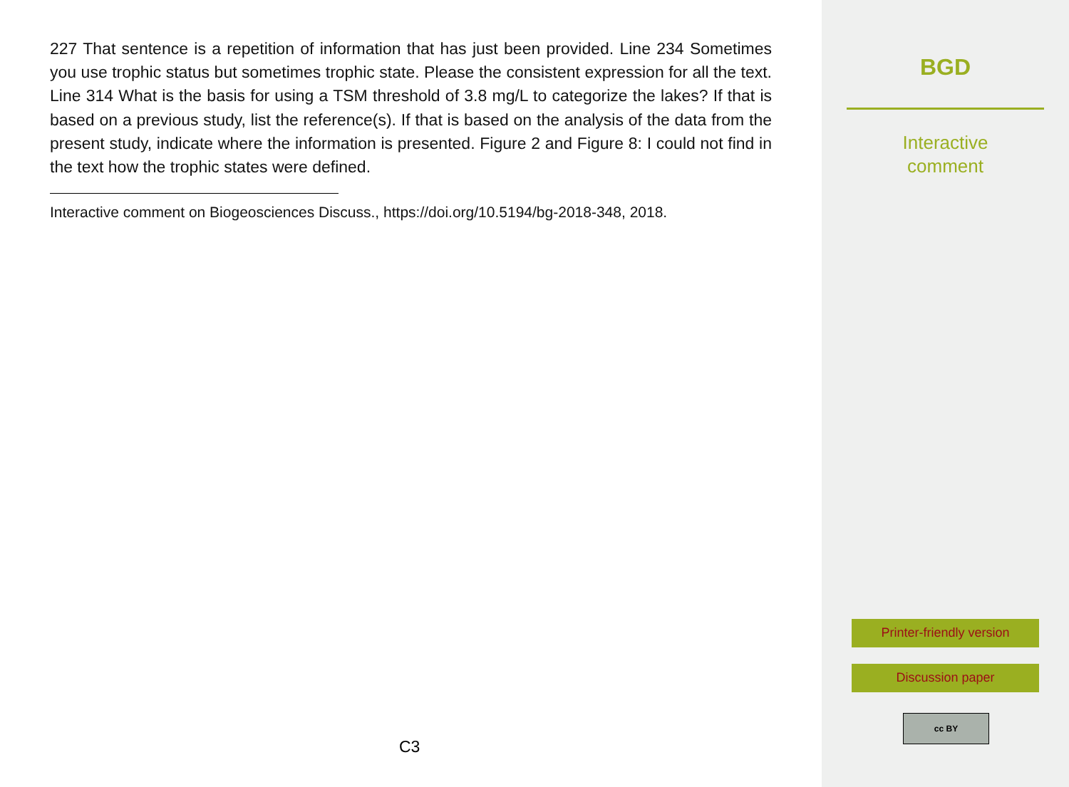227 That sentence is a repetition of information that has just been provided. Line 234 Sometimes you use trophic status but sometimes trophic state. Please the consistent expression for all the text. Line 314 What is the basis for using a TSM threshold of 3.8 mg/L to categorize the lakes? If that is based on a previous study, list the reference(s). If that is based on the analysis of the data from the present study, indicate where the information is presented. Figure 2 and Figure 8: I could not find in the text how the trophic states were defined.
Interactive comment on Biogeosciences Discuss., https://doi.org/10.5194/bg-2018-348, 2018.
C3
BGD
Interactive
comment
Printer-friendly version
Discussion paper
cc BY